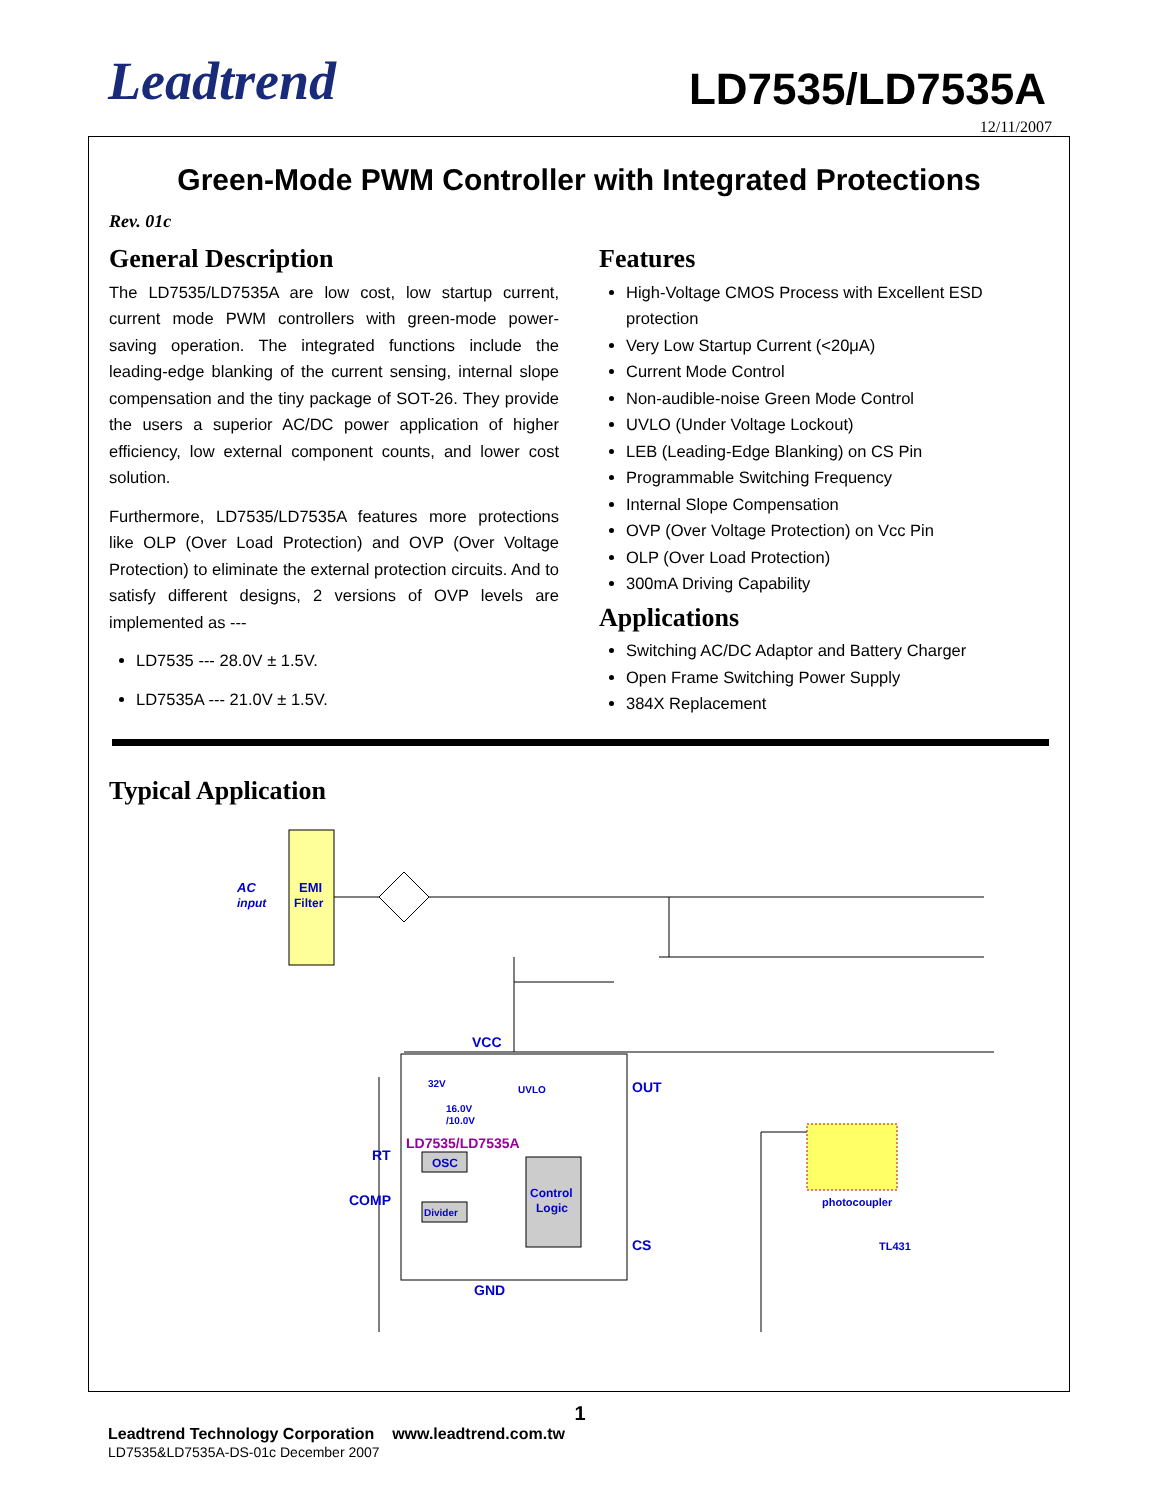Leadtrend LD7535/LD7535A
12/11/2007
Green-Mode PWM Controller with Integrated Protections
Rev. 01c
General Description
The LD7535/LD7535A are low cost, low startup current, current mode PWM controllers with green-mode power-saving operation. The integrated functions include the leading-edge blanking of the current sensing, internal slope compensation and the tiny package of SOT-26. They provide the users a superior AC/DC power application of higher efficiency, low external component counts, and lower cost solution.
Furthermore, LD7535/LD7535A features more protections like OLP (Over Load Protection) and OVP (Over Voltage Protection) to eliminate the external protection circuits. And to satisfy different designs, 2 versions of OVP levels are implemented as ---
LD7535 --- 28.0V ± 1.5V.
LD7535A --- 21.0V ± 1.5V.
Features
High-Voltage CMOS Process with Excellent ESD protection
Very Low Startup Current (<20μA)
Current Mode Control
Non-audible-noise Green Mode Control
UVLO (Under Voltage Lockout)
LEB (Leading-Edge Blanking) on CS Pin
Programmable Switching Frequency
Internal Slope Compensation
OVP (Over Voltage Protection) on Vcc Pin
OLP (Over Load Protection)
300mA Driving Capability
Applications
Switching AC/DC Adaptor and Battery Charger
Open Frame Switching Power Supply
384X Replacement
Typical Application
EMI
Filter
AC
input
OSC
Divider
Control
Logic
VCC
OUT
LD7535/LD7535A
RT
COMP
CS
GND
32V
UVLO
16.0V
/10.0V
photocoupler
TL431
1
Leadtrend Technology Corporation www.leadtrend.com.tw
LD7535&LD7535A-DS-01c December 2007